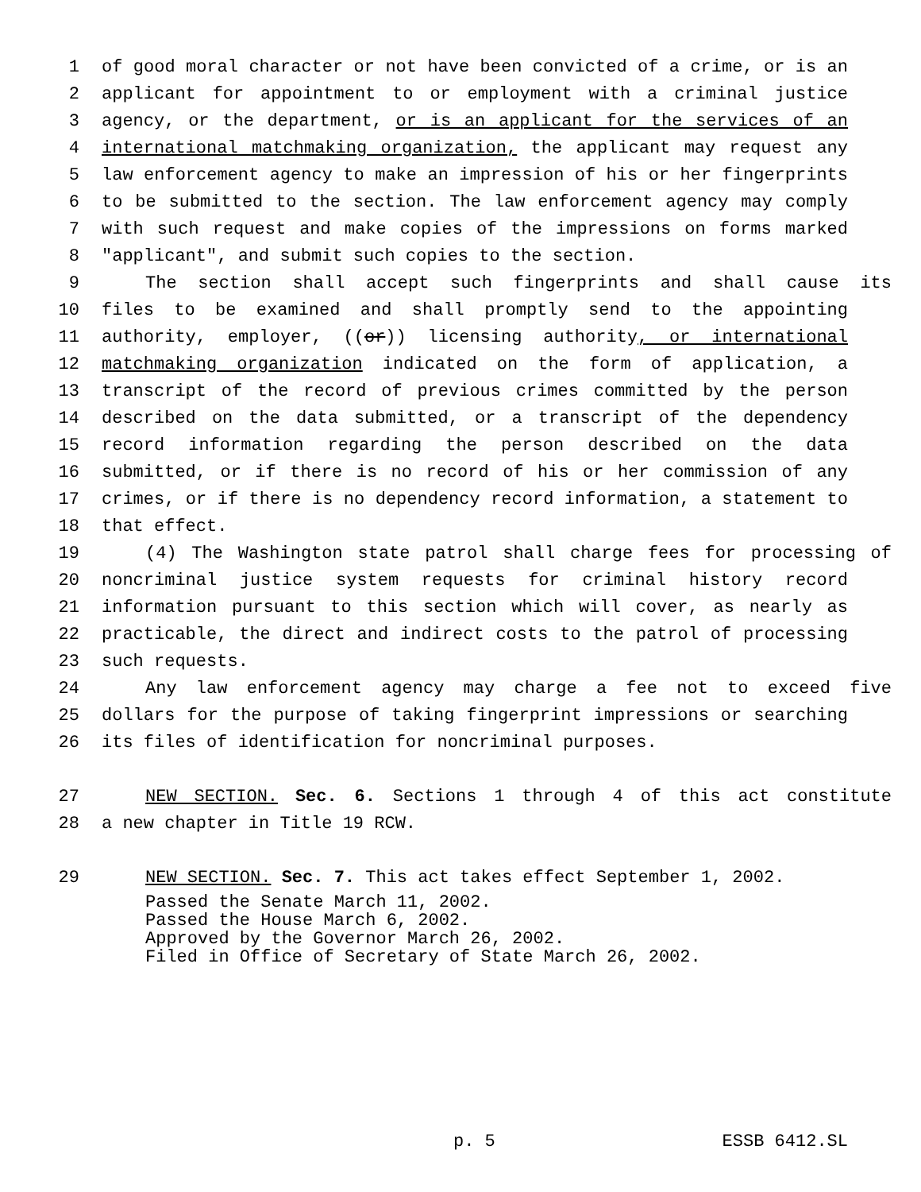1 of good moral character or not have been convicted of a crime, or is an
2 applicant for appointment to or employment with a criminal justice
3 agency, or the department, or is an applicant for the services of an
4 international matchmaking organization, the applicant may request any
5 law enforcement agency to make an impression of his or her fingerprints
6 to be submitted to the section. The law enforcement agency may comply
7 with such request and make copies of the impressions on forms marked
8 "applicant", and submit such copies to the section.
9 The section shall accept such fingerprints and shall cause its
10 files to be examined and shall promptly send to the appointing
11 authority, employer, ((or)) licensing authority, or international
12 matchmaking organization indicated on the form of application, a
13 transcript of the record of previous crimes committed by the person
14 described on the data submitted, or a transcript of the dependency
15 record information regarding the person described on the data
16 submitted, or if there is no record of his or her commission of any
17 crimes, or if there is no dependency record information, a statement to
18 that effect.
19 (4) The Washington state patrol shall charge fees for processing of
20 noncriminal justice system requests for criminal history record
21 information pursuant to this section which will cover, as nearly as
22 practicable, the direct and indirect costs to the patrol of processing
23 such requests.
24 Any law enforcement agency may charge a fee not to exceed five
25 dollars for the purpose of taking fingerprint impressions or searching
26 its files of identification for noncriminal purposes.
27 NEW SECTION. Sec. 6. Sections 1 through 4 of this act constitute
28 a new chapter in Title 19 RCW.
29 NEW SECTION. Sec. 7. This act takes effect September 1, 2002.
Passed the Senate March 11, 2002.
Passed the House March 6, 2002.
Approved by the Governor March 26, 2002.
Filed in Office of Secretary of State March 26, 2002.
p. 5 ESSB 6412.SL